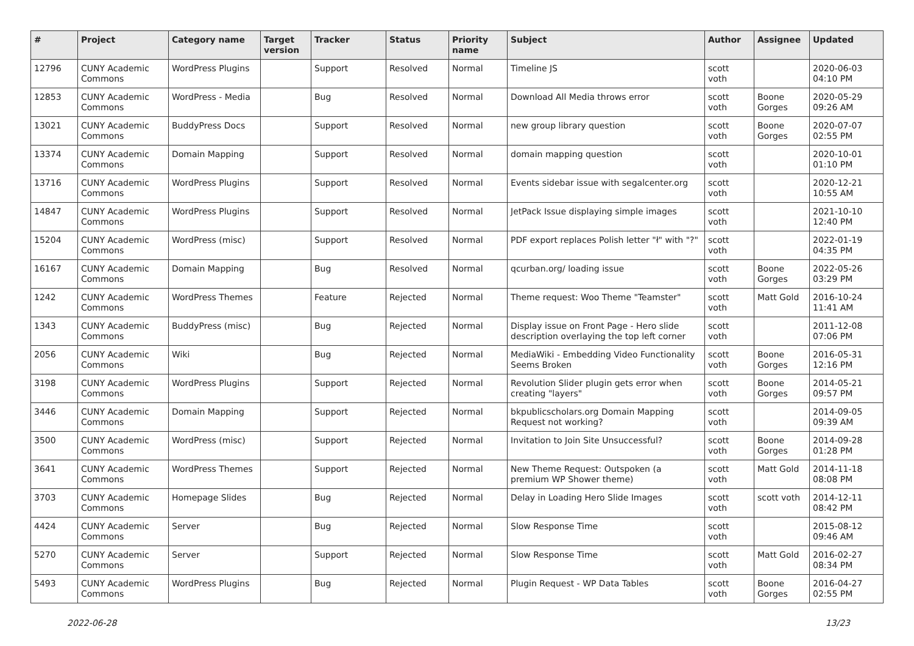| # | Project | Category name | Target version | Tracker | Status | Priority name | Subject | Author | Assignee | Updated |
| --- | --- | --- | --- | --- | --- | --- | --- | --- | --- | --- |
| 12796 | CUNY Academic Commons | WordPress Plugins | | Support | Resolved | Normal | Timeline JS | scott voth | | 2020-06-03 04:10 PM |
| 12853 | CUNY Academic Commons | WordPress - Media | | Bug | Resolved | Normal | Download All Media throws error | scott voth | Boone Gorges | 2020-05-29 09:26 AM |
| 13021 | CUNY Academic Commons | BuddyPress Docs | | Support | Resolved | Normal | new group library question | scott voth | Boone Gorges | 2020-07-07 02:55 PM |
| 13374 | CUNY Academic Commons | Domain Mapping | | Support | Resolved | Normal | domain mapping question | scott voth | | 2020-10-01 01:10 PM |
| 13716 | CUNY Academic Commons | WordPress Plugins | | Support | Resolved | Normal | Events sidebar issue with segalcenter.org | scott voth | | 2020-12-21 10:55 AM |
| 14847 | CUNY Academic Commons | WordPress Plugins | | Support | Resolved | Normal | JetPack Issue displaying simple images | scott voth | | 2021-10-10 12:40 PM |
| 15204 | CUNY Academic Commons | WordPress (misc) | | Support | Resolved | Normal | PDF export replaces Polish letter "ł" with "?" | scott voth | | 2022-01-19 04:35 PM |
| 16167 | CUNY Academic Commons | Domain Mapping | | Bug | Resolved | Normal | qcurban.org/ loading issue | scott voth | Boone Gorges | 2022-05-26 03:29 PM |
| 1242 | CUNY Academic Commons | WordPress Themes | | Feature | Rejected | Normal | Theme request: Woo Theme "Teamster" | scott voth | Matt Gold | 2016-10-24 11:41 AM |
| 1343 | CUNY Academic Commons | BuddyPress (misc) | | Bug | Rejected | Normal | Display issue on Front Page - Hero slide description overlaying the top left corner | scott voth | | 2011-12-08 07:06 PM |
| 2056 | CUNY Academic Commons | Wiki | | Bug | Rejected | Normal | MediaWiki - Embedding Video Functionality Seems Broken | scott voth | Boone Gorges | 2016-05-31 12:16 PM |
| 3198 | CUNY Academic Commons | WordPress Plugins | | Support | Rejected | Normal | Revolution Slider plugin gets error when creating "layers" | scott voth | Boone Gorges | 2014-05-21 09:57 PM |
| 3446 | CUNY Academic Commons | Domain Mapping | | Support | Rejected | Normal | bkpublicscholars.org Domain Mapping Request not working? | scott voth | | 2014-09-05 09:39 AM |
| 3500 | CUNY Academic Commons | WordPress (misc) | | Support | Rejected | Normal | Invitation to Join Site Unsuccessful? | scott voth | Boone Gorges | 2014-09-28 01:28 PM |
| 3641 | CUNY Academic Commons | WordPress Themes | | Support | Rejected | Normal | New Theme Request: Outspoken (a premium WP Shower theme) | scott voth | Matt Gold | 2014-11-18 08:08 PM |
| 3703 | CUNY Academic Commons | Homepage Slides | | Bug | Rejected | Normal | Delay in Loading Hero Slide Images | scott voth | scott voth | 2014-12-11 08:42 PM |
| 4424 | CUNY Academic Commons | Server | | Bug | Rejected | Normal | Slow Response Time | scott voth | | 2015-08-12 09:46 AM |
| 5270 | CUNY Academic Commons | Server | | Support | Rejected | Normal | Slow Response Time | scott voth | Matt Gold | 2016-02-27 08:34 PM |
| 5493 | CUNY Academic Commons | WordPress Plugins | | Bug | Rejected | Normal | Plugin Request - WP Data Tables | scott voth | Boone Gorges | 2016-04-27 02:55 PM |
2022-06-28 13/23